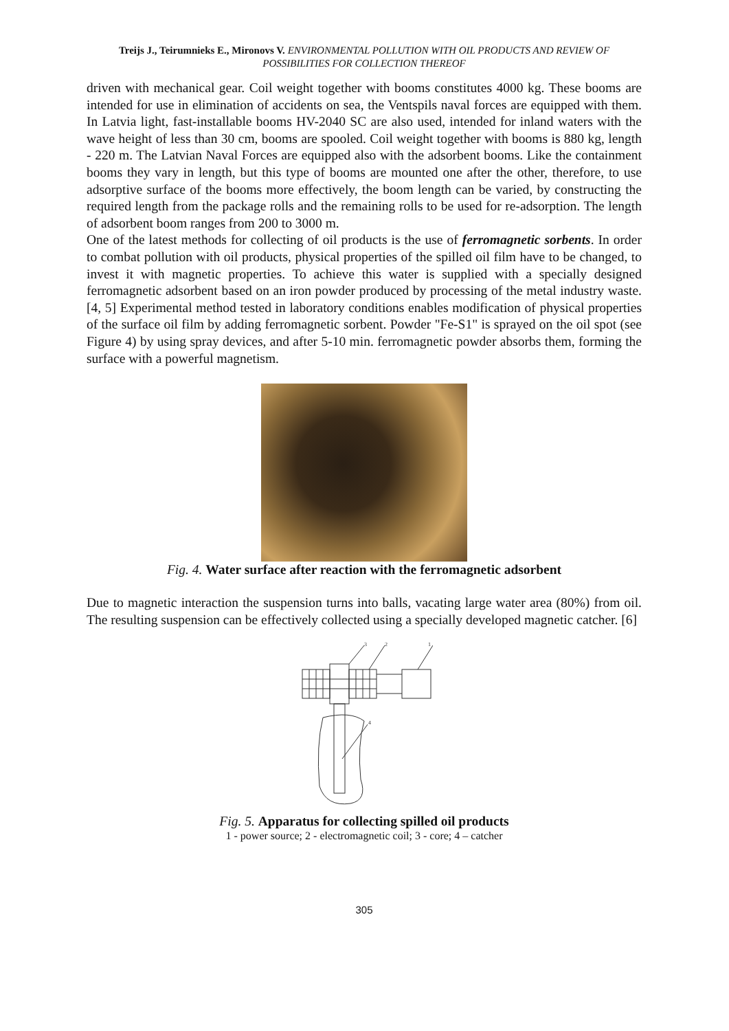Treijs J., Teirumnieks E., Mironovs V. ENVIRONMENTAL POLLUTION WITH OIL PRODUCTS AND REVIEW OF POSSIBILITIES FOR COLLECTION THEREOF
driven with mechanical gear. Coil weight together with booms constitutes 4000 kg. These booms are intended for use in elimination of accidents on sea, the Ventspils naval forces are equipped with them. In Latvia light, fast-installable booms HV-2040 SC are also used, intended for inland waters with the wave height of less than 30 cm, booms are spooled. Coil weight together with booms is 880 kg, length - 220 m. The Latvian Naval Forces are equipped also with the adsorbent booms. Like the containment booms they vary in length, but this type of booms are mounted one after the other, therefore, to use adsorptive surface of the booms more effectively, the boom length can be varied, by constructing the required length from the package rolls and the remaining rolls to be used for re-adsorption. The length of adsorbent boom ranges from 200 to 3000 m.
One of the latest methods for collecting of oil products is the use of ferromagnetic sorbents. In order to combat pollution with oil products, physical properties of the spilled oil film have to be changed, to invest it with magnetic properties. To achieve this water is supplied with a specially designed ferromagnetic adsorbent based on an iron powder produced by processing of the metal industry waste. [4, 5] Experimental method tested in laboratory conditions enables modification of physical properties of the surface oil film by adding ferromagnetic sorbent. Powder "Fe-S1" is sprayed on the oil spot (see Figure 4) by using spray devices, and after 5-10 min. ferromagnetic powder absorbs them, forming the surface with a powerful magnetism.
Fig. 4. Water surface after reaction with the ferromagnetic adsorbent
Due to magnetic interaction the suspension turns into balls, vacating large water area (80%) from oil. The resulting suspension can be effectively collected using a specially developed magnetic catcher. [6]
3
2
1
4
Fig. 5. Apparatus for collecting spilled oil products
1 - power source; 2 - electromagnetic coil; 3 - core; 4 – catcher
305